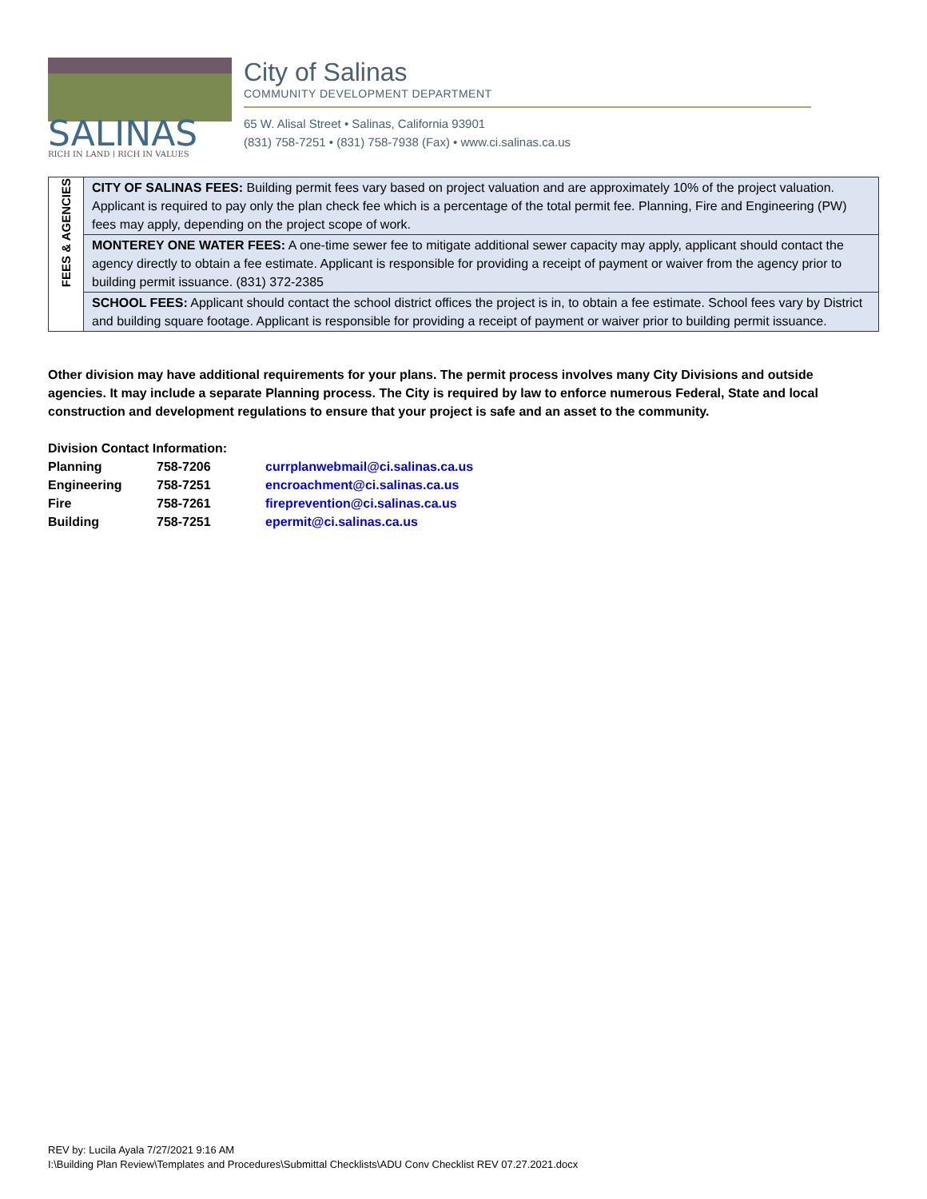SALINAS
RICH IN LAND | RICH IN VALUES
City of Salinas
COMMUNITY DEVELOPMENT DEPARTMENT
65 W. Alisal Street • Salinas, California 93901
(831) 758-7251 • (831) 758-7938 (Fax) • www.ci.salinas.ca.us
| FEES & AGENCIES | CITY OF SALINAS FEES: Building permit fees vary based on project valuation and are approximately 10% of the project valuation. Applicant is required to pay only the plan check fee which is a percentage of the total permit fee. Planning, Fire and Engineering (PW) fees may apply, depending on the project scope of work. |
| | MONTEREY ONE WATER FEES: A one-time sewer fee to mitigate additional sewer capacity may apply, applicant should contact the agency directly to obtain a fee estimate. Applicant is responsible for providing a receipt of payment or waiver from the agency prior to building permit issuance. (831) 372-2385 |
| | SCHOOL FEES: Applicant should contact the school district offices the project is in, to obtain a fee estimate. School fees vary by District and building square footage. Applicant is responsible for providing a receipt of payment or waiver prior to building permit issuance. |
Other division may have additional requirements for your plans. The permit process involves many City Divisions and outside agencies. It may include a separate Planning process. The City is required by law to enforce numerous Federal, State and local construction and development regulations to ensure that your project is safe and an asset to the community.
Division Contact Information:
| Planning | 758-7206 | currplanwebmail@ci.salinas.ca.us |
| Engineering | 758-7251 | encroachment@ci.salinas.ca.us |
| Fire | 758-7261 | fireprevention@ci.salinas.ca.us |
| Building | 758-7251 | epermit@ci.salinas.ca.us |
REV by: Lucila Ayala 7/27/2021 9:16 AM
I:\Building Plan Review\Templates and Procedures\Submittal Checklists\ADU Conv Checklist REV 07.27.2021.docx